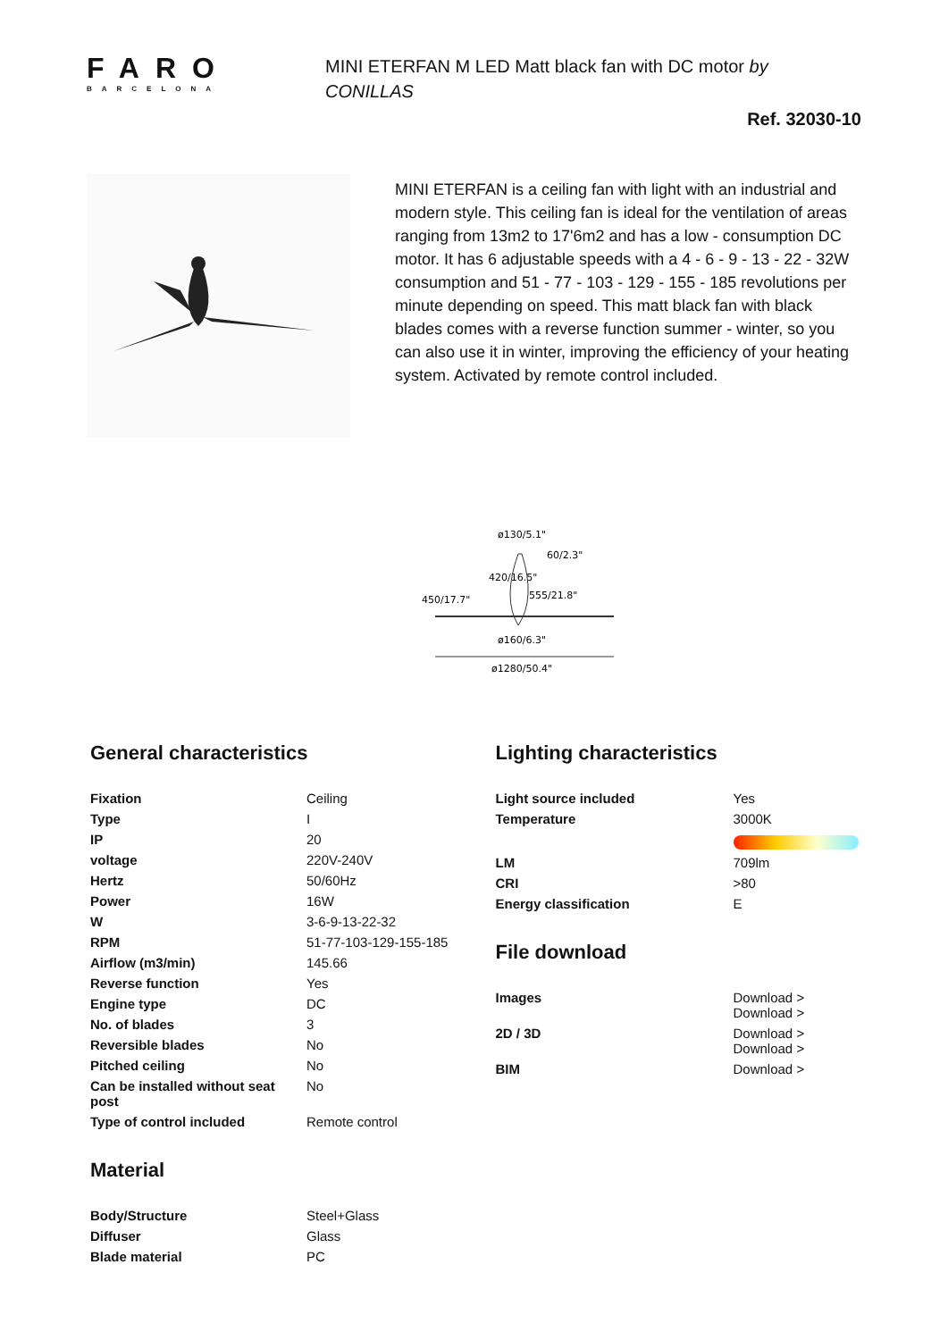FARO
BARCELONA
MINI ETERFAN M LED Matt black fan with DC motor by CONILLAS
Ref. 32030-10
MINI ETERFAN is a ceiling fan with light with an industrial and modern style. This ceiling fan is ideal for the ventilation of areas ranging from 13m2 to 17'6m2 and has a low - consumption DC motor. It has 6 adjustable speeds with a 4 - 6 - 9 - 13 - 22 - 32W consumption and 51 - 77 - 103 - 129 - 155 - 185 revolutions per minute depending on speed. This matt black fan with black blades comes with a reverse function summer - winter, so you can also use it in winter, improving the efficiency of your heating system. Activated by remote control included.
ø130/5.1"
555/21.8"
ø160/6.3"
ø1280/50.4"
450/17.7"
420/16.5"
60/2.3"
General characteristics
| Fixation | Ceiling |
| Type | I |
| IP | 20 |
| voltage | 220V-240V |
| Hertz | 50/60Hz |
| Power | 16W |
| W | 3-6-9-13-22-32 |
| RPM | 51-77-103-129-155-185 |
| Airflow (m3/min) | 145.66 |
| Reverse function | Yes |
| Engine type | DC |
| No. of blades | 3 |
| Reversible blades | No |
| Pitched ceiling | No |
| Can be installed without seat post | No |
| Type of control included | Remote control |
Material
| Body/Structure | Steel+Glass |
| Diffuser | Glass |
| Blade material | PC |
Lighting characteristics
| Light source included | Yes |
| Temperature | 3000K |
| LM | 709lm |
| CRI | >80 |
| Energy classification | E |
File download
| Images | Download > Download > |
| 2D / 3D | Download > Download > |
| BIM | Download > |